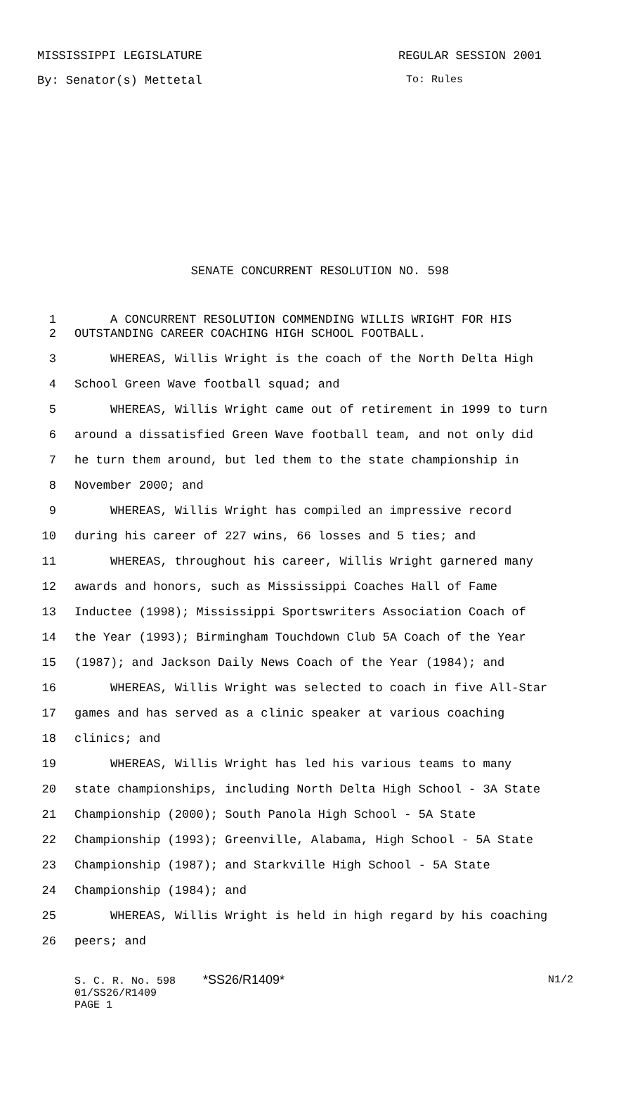MISSISSIPPI LEGISLATURE REGULAR SESSION 2001
By: Senator(s) Mettetal To: Rules
SENATE CONCURRENT RESOLUTION NO. 598
1 A CONCURRENT RESOLUTION COMMENDING WILLIS WRIGHT FOR HIS
2 OUTSTANDING CAREER COACHING HIGH SCHOOL FOOTBALL.
3 WHEREAS, Willis Wright is the coach of the North Delta High
4 School Green Wave football squad; and
5 WHEREAS, Willis Wright came out of retirement in 1999 to turn
6 around a dissatisfied Green Wave football team, and not only did
7 he turn them around, but led them to the state championship in
8 November 2000; and
9 WHEREAS, Willis Wright has compiled an impressive record
10 during his career of 227 wins, 66 losses and 5 ties; and
11 WHEREAS, throughout his career, Willis Wright garnered many
12 awards and honors, such as Mississippi Coaches Hall of Fame
13 Inductee (1998); Mississippi Sportswriters Association Coach of
14 the Year (1993); Birmingham Touchdown Club 5A Coach of the Year
15 (1987); and Jackson Daily News Coach of the Year (1984); and
16 WHEREAS, Willis Wright was selected to coach in five All-Star
17 games and has served as a clinic speaker at various coaching
18 clinics; and
19 WHEREAS, Willis Wright has led his various teams to many
20 state championships, including North Delta High School - 3A State
21 Championship (2000); South Panola High School - 5A State
22 Championship (1993); Greenville, Alabama, High School - 5A State
23 Championship (1987); and Starkville High School - 5A State
24 Championship (1984); and
25 WHEREAS, Willis Wright is held in high regard by his coaching
26 peers; and
S. C. R. No. 598 *SS26/R1409* N1/2
01/SS26/R1409
PAGE 1